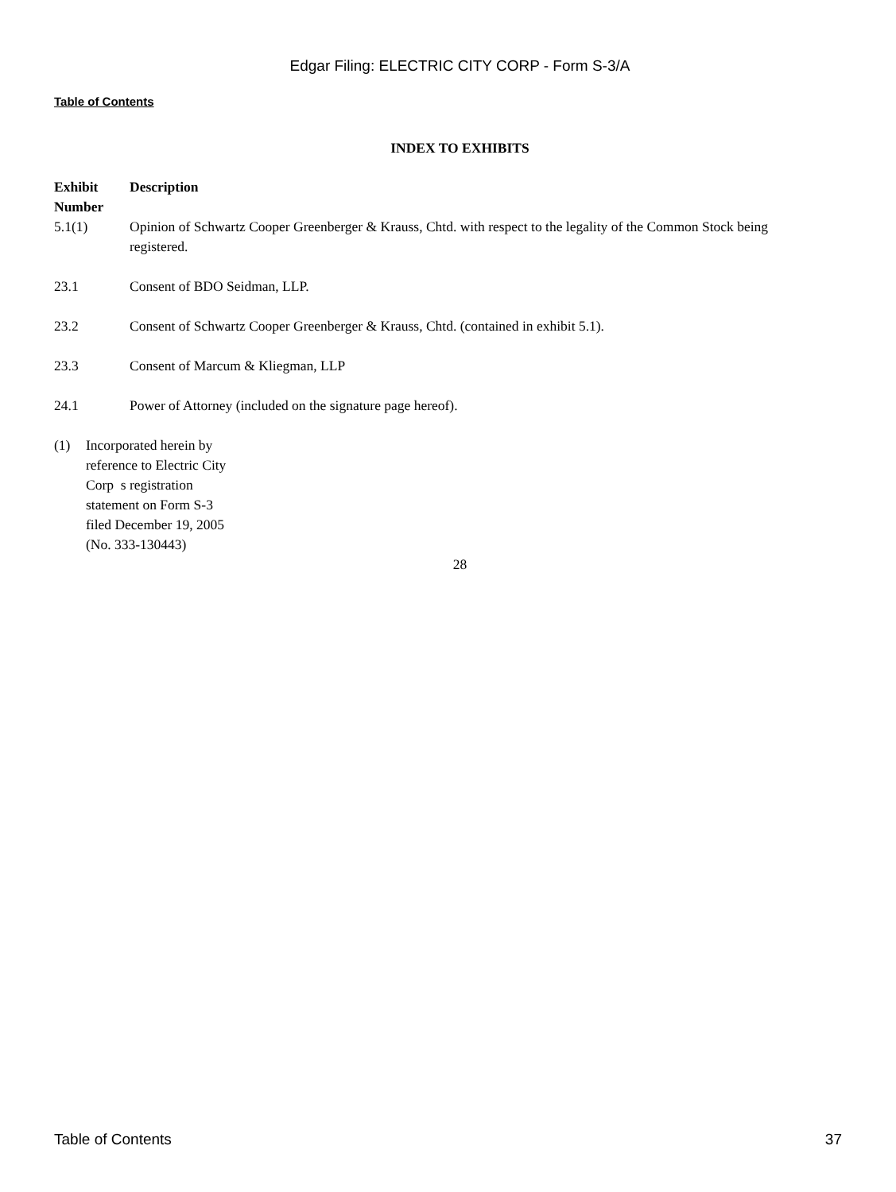Edgar Filing: ELECTRIC CITY CORP - Form S-3/A
Table of Contents
INDEX TO EXHIBITS
| Exhibit Number | Description |
| --- | --- |
| 5.1(1) | Opinion of Schwartz Cooper Greenberger & Krauss, Chtd. with respect to the legality of the Common Stock being registered. |
| 23.1 | Consent of BDO Seidman, LLP. |
| 23.2 | Consent of Schwartz Cooper Greenberger & Krauss, Chtd. (contained in exhibit 5.1). |
| 23.3 | Consent of Marcum & Kliegman, LLP |
| 24.1 | Power of Attorney (included on the signature page hereof). |
(1) Incorporated herein by reference to Electric City Corp s registration statement on Form S-3 filed December 19, 2005 (No. 333-130443)
28
Table of Contents 37